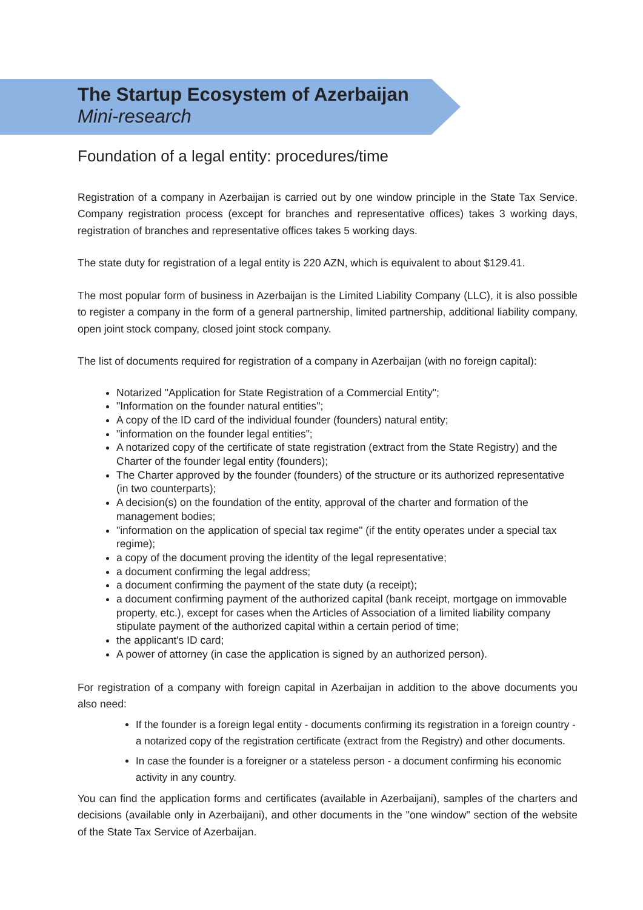The Startup Ecosystem of Azerbaijan
Mini-research
Foundation of a legal entity: procedures/time
Registration of a company in Azerbaijan is carried out by one window principle in the State Tax Service. Company registration process (except for branches and representative offices) takes 3 working days, registration of branches and representative offices takes 5 working days.
The state duty for registration of a legal entity is 220 AZN, which is equivalent to about $129.41.
The most popular form of business in Azerbaijan is the Limited Liability Company (LLC), it is also possible to register a company in the form of a general partnership, limited partnership, additional liability company, open joint stock company, closed joint stock company.
The list of documents required for registration of a company in Azerbaijan (with no foreign capital):
Notarized "Application for State Registration of a Commercial Entity";
"Information on the founder natural entities";
A copy of the ID card of the individual founder (founders) natural entity;
"information on the founder legal entities";
A notarized copy of the certificate of state registration (extract from the State Registry) and the Charter of the founder legal entity (founders);
The Charter approved by the founder (founders) of the structure or its authorized representative (in two counterparts);
A decision(s) on the foundation of the entity, approval of the charter and formation of the management bodies;
"information on the application of special tax regime" (if the entity operates under a special tax regime);
a copy of the document proving the identity of the legal representative;
a document confirming the legal address;
a document confirming the payment of the state duty (a receipt);
a document confirming payment of the authorized capital (bank receipt, mortgage on immovable property, etc.), except for cases when the Articles of Association of a limited liability company stipulate payment of the authorized capital within a certain period of time;
the applicant's ID card;
A power of attorney (in case the application is signed by an authorized person).
For registration of a company with foreign capital in Azerbaijan in addition to the above documents you also need:
If the founder is a foreign legal entity - documents confirming its registration in a foreign country - a notarized copy of the registration certificate (extract from the Registry) and other documents.
In case the founder is a foreigner or a stateless person - a document confirming his economic activity in any country.
You can find the application forms and certificates (available in Azerbaijani), samples of the charters and decisions (available only in Azerbaijani), and other documents in the "one window" section of the website of the State Tax Service of Azerbaijan.